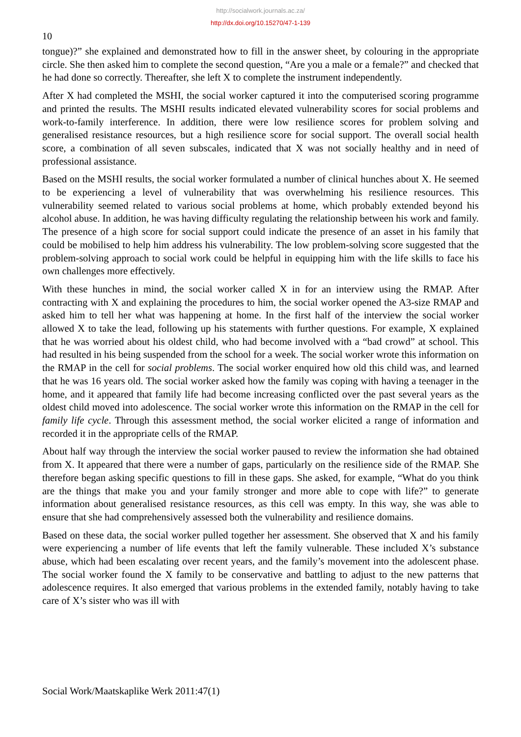http://socialwork.journals.ac.za/
http://dx.doi.org/10.15270/47-1-139
10
tongue)?” she explained and demonstrated how to fill in the answer sheet, by colouring in the appropriate circle. She then asked him to complete the second question, “Are you a male or a female?” and checked that he had done so correctly. Thereafter, she left X to complete the instrument independently.
After X had completed the MSHI, the social worker captured it into the computerised scoring programme and printed the results. The MSHI results indicated elevated vulnerability scores for social problems and work-to-family interference. In addition, there were low resilience scores for problem solving and generalised resistance resources, but a high resilience score for social support. The overall social health score, a combination of all seven subscales, indicated that X was not socially healthy and in need of professional assistance.
Based on the MSHI results, the social worker formulated a number of clinical hunches about X. He seemed to be experiencing a level of vulnerability that was overwhelming his resilience resources. This vulnerability seemed related to various social problems at home, which probably extended beyond his alcohol abuse. In addition, he was having difficulty regulating the relationship between his work and family. The presence of a high score for social support could indicate the presence of an asset in his family that could be mobilised to help him address his vulnerability. The low problem-solving score suggested that the problem-solving approach to social work could be helpful in equipping him with the life skills to face his own challenges more effectively.
With these hunches in mind, the social worker called X in for an interview using the RMAP. After contracting with X and explaining the procedures to him, the social worker opened the A3-size RMAP and asked him to tell her what was happening at home. In the first half of the interview the social worker allowed X to take the lead, following up his statements with further questions. For example, X explained that he was worried about his oldest child, who had become involved with a “bad crowd” at school. This had resulted in his being suspended from the school for a week. The social worker wrote this information on the RMAP in the cell for social problems. The social worker enquired how old this child was, and learned that he was 16 years old. The social worker asked how the family was coping with having a teenager in the home, and it appeared that family life had become increasing conflicted over the past several years as the oldest child moved into adolescence. The social worker wrote this information on the RMAP in the cell for family life cycle. Through this assessment method, the social worker elicited a range of information and recorded it in the appropriate cells of the RMAP.
About half way through the interview the social worker paused to review the information she had obtained from X. It appeared that there were a number of gaps, particularly on the resilience side of the RMAP. She therefore began asking specific questions to fill in these gaps. She asked, for example, “What do you think are the things that make you and your family stronger and more able to cope with life?” to generate information about generalised resistance resources, as this cell was empty. In this way, she was able to ensure that she had comprehensively assessed both the vulnerability and resilience domains.
Based on these data, the social worker pulled together her assessment. She observed that X and his family were experiencing a number of life events that left the family vulnerable. These included X’s substance abuse, which had been escalating over recent years, and the family’s movement into the adolescent phase. The social worker found the X family to be conservative and battling to adjust to the new patterns that adolescence requires. It also emerged that various problems in the extended family, notably having to take care of X’s sister who was ill with
Social Work/Maatskaplike Werk 2011:47(1)